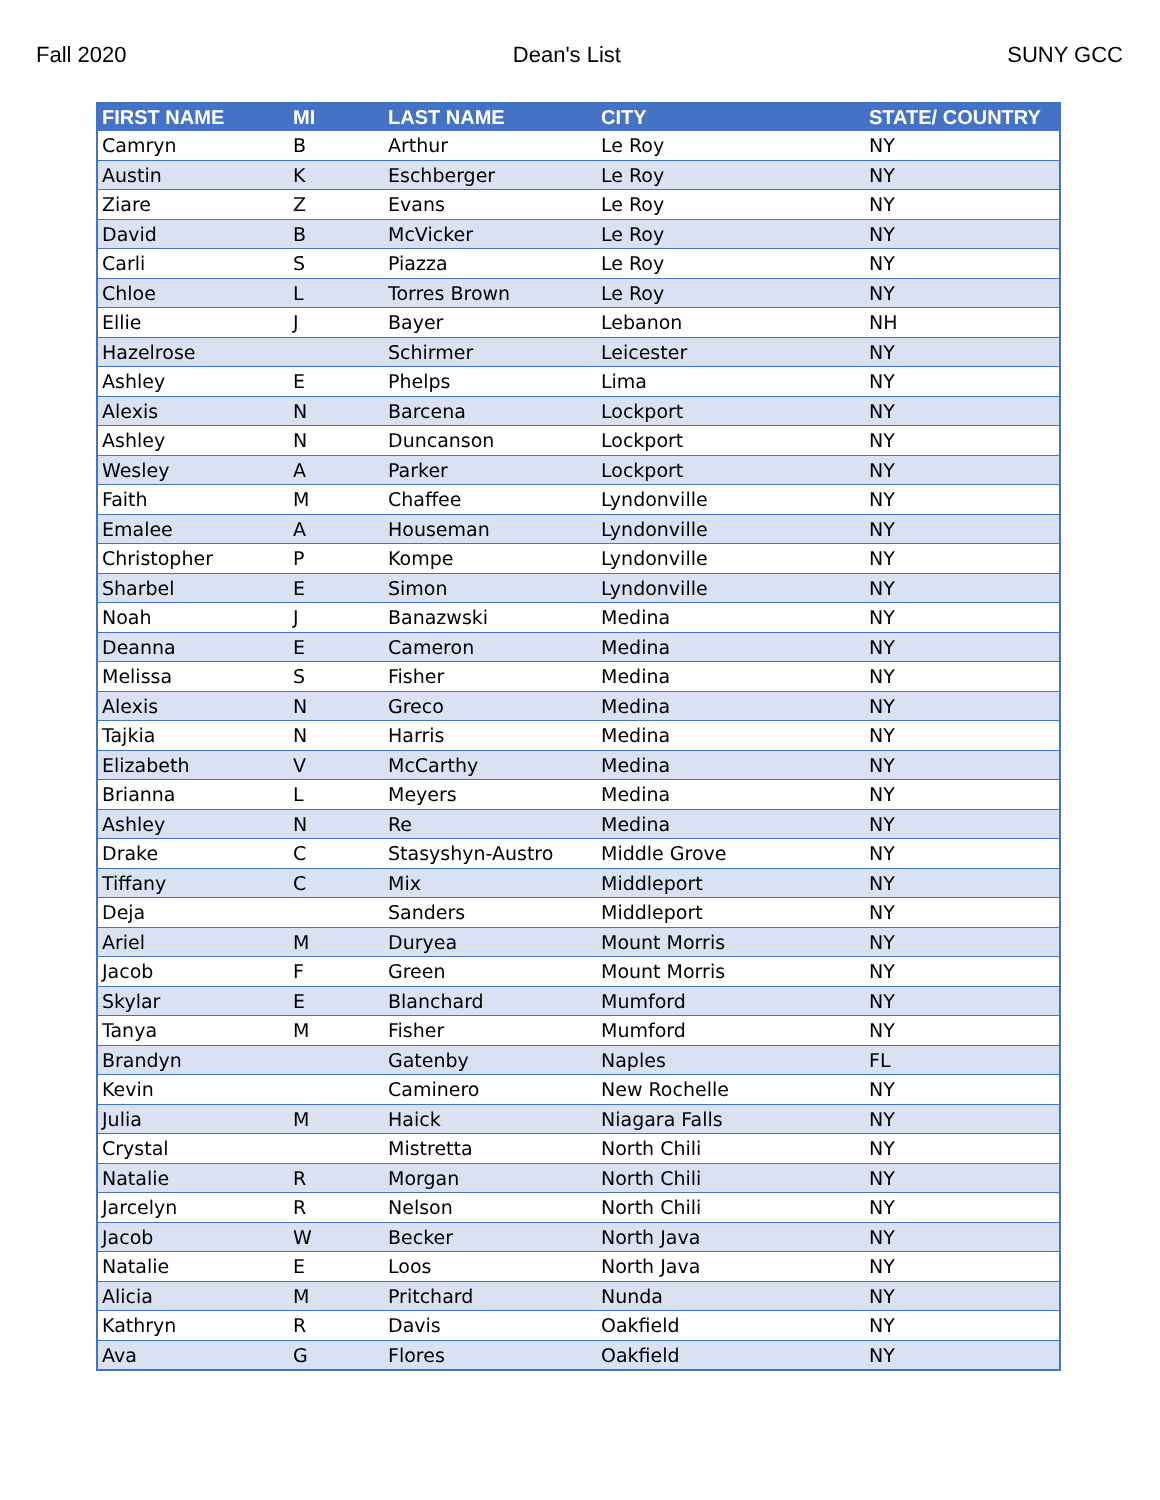Fall 2020 Dean's List SUNY GCC
| FIRST NAME | MI | LAST NAME | CITY | STATE/ COUNTRY |
| --- | --- | --- | --- | --- |
| Camryn | B | Arthur | Le Roy | NY |
| Austin | K | Eschberger | Le Roy | NY |
| Ziare | Z | Evans | Le Roy | NY |
| David | B | McVicker | Le Roy | NY |
| Carli | S | Piazza | Le Roy | NY |
| Chloe | L | Torres Brown | Le Roy | NY |
| Ellie | J | Bayer | Lebanon | NH |
| Hazelrose | | Schirmer | Leicester | NY |
| Ashley | E | Phelps | Lima | NY |
| Alexis | N | Barcena | Lockport | NY |
| Ashley | N | Duncanson | Lockport | NY |
| Wesley | A | Parker | Lockport | NY |
| Faith | M | Chaffee | Lyndonville | NY |
| Emalee | A | Houseman | Lyndonville | NY |
| Christopher | P | Kompe | Lyndonville | NY |
| Sharbel | E | Simon | Lyndonville | NY |
| Noah | J | Banazwski | Medina | NY |
| Deanna | E | Cameron | Medina | NY |
| Melissa | S | Fisher | Medina | NY |
| Alexis | N | Greco | Medina | NY |
| Tajkia | N | Harris | Medina | NY |
| Elizabeth | V | McCarthy | Medina | NY |
| Brianna | L | Meyers | Medina | NY |
| Ashley | N | Re | Medina | NY |
| Drake | C | Stasyshyn-Austro | Middle Grove | NY |
| Tiffany | C | Mix | Middleport | NY |
| Deja | | Sanders | Middleport | NY |
| Ariel | M | Duryea | Mount Morris | NY |
| Jacob | F | Green | Mount Morris | NY |
| Skylar | E | Blanchard | Mumford | NY |
| Tanya | M | Fisher | Mumford | NY |
| Brandyn | | Gatenby | Naples | FL |
| Kevin | | Caminero | New Rochelle | NY |
| Julia | M | Haick | Niagara Falls | NY |
| Crystal | | Mistretta | North Chili | NY |
| Natalie | R | Morgan | North Chili | NY |
| Jarcelyn | R | Nelson | North Chili | NY |
| Jacob | W | Becker | North Java | NY |
| Natalie | E | Loos | North Java | NY |
| Alicia | M | Pritchard | Nunda | NY |
| Kathryn | R | Davis | Oakfield | NY |
| Ava | G | Flores | Oakfield | NY |